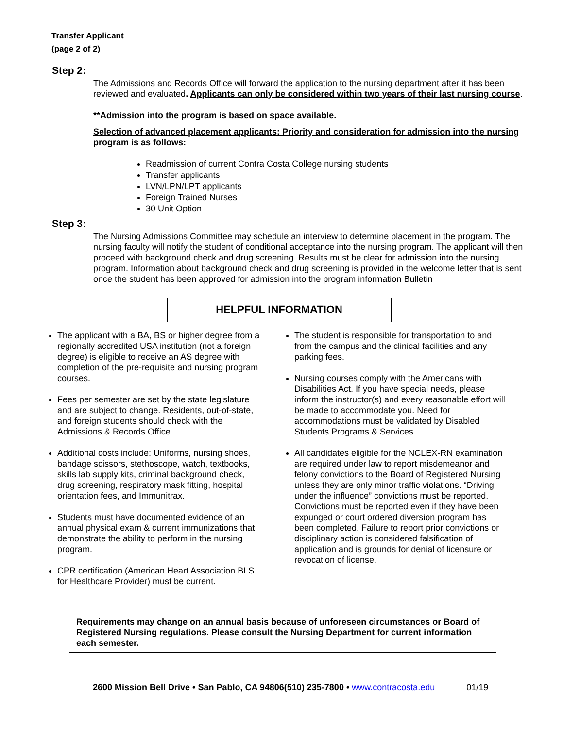Transfer Applicant
(page 2 of 2)
Step 2:
The Admissions and Records Office will forward the application to the nursing department after it has been reviewed and evaluated. Applicants can only be considered within two years of their last nursing course.
**Admission into the program is based on space available.
Selection of advanced placement applicants: Priority and consideration for admission into the nursing program is as follows:
Readmission of current Contra Costa College nursing students
Transfer applicants
LVN/LPN/LPT applicants
Foreign Trained Nurses
30 Unit Option
Step 3:
The Nursing Admissions Committee may schedule an interview to determine placement in the program. The nursing faculty will notify the student of conditional acceptance into the nursing program. The applicant will then proceed with background check and drug screening. Results must be clear for admission into the nursing program. Information about background check and drug screening is provided in the welcome letter that is sent once the student has been approved for admission into the program information Bulletin
HELPFUL INFORMATION
The applicant with a BA, BS or higher degree from a regionally accredited USA institution (not a foreign degree) is eligible to receive an AS degree with completion of the pre-requisite and nursing program courses.
Fees per semester are set by the state legislature and are subject to change. Residents, out-of-state, and foreign students should check with the Admissions & Records Office.
Additional costs include: Uniforms, nursing shoes, bandage scissors, stethoscope, watch, textbooks, skills lab supply kits, criminal background check, drug screening, respiratory mask fitting, hospital orientation fees, and Immunitrax.
Students must have documented evidence of an annual physical exam & current immunizations that demonstrate the ability to perform in the nursing program.
CPR certification (American Heart Association BLS for Healthcare Provider) must be current.
The student is responsible for transportation to and from the campus and the clinical facilities and any parking fees.
Nursing courses comply with the Americans with Disabilities Act. If you have special needs, please inform the instructor(s) and every reasonable effort will be made to accommodate you. Need for accommodations must be validated by Disabled Students Programs & Services.
All candidates eligible for the NCLEX-RN examination are required under law to report misdemeanor and felony convictions to the Board of Registered Nursing unless they are only minor traffic violations. “Driving under the influence” convictions must be reported. Convictions must be reported even if they have been expunged or court ordered diversion program has been completed. Failure to report prior convictions or disciplinary action is considered falsification of application and is grounds for denial of licensure or revocation of license.
Requirements may change on an annual basis because of unforeseen circumstances or Board of Registered Nursing regulations. Please consult the Nursing Department for current information each semester.
2600 Mission Bell Drive • San Pablo, CA 94806(510) 235-7800 • www.contracosta.edu 01/19